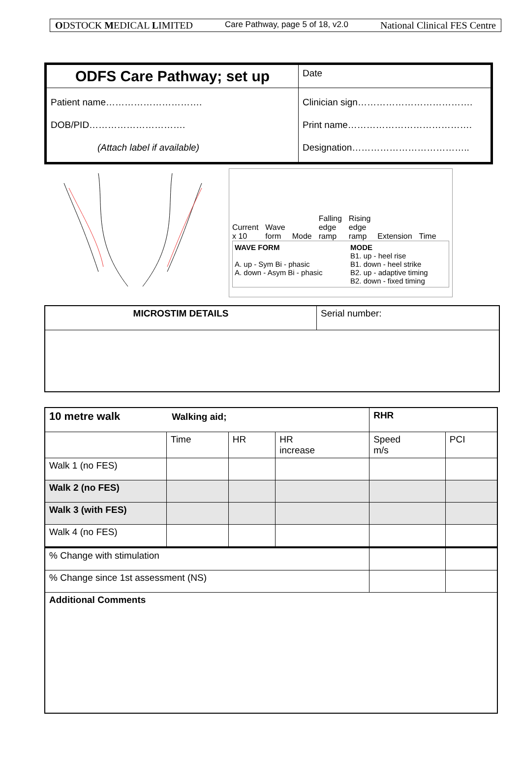ODSTOCK MEDICAL LIMITED Care Pathway, page 5 of 18, v2.0 National Clinical FES Centre
| ODFS Care Pathway; set up | Date |
| Patient name…………………………. DOB/PID…………………………. (Attach label if available) | Clinician sign………………………………. Print name…………………………………. Designation……………………………….. |
Current
x 10 Wave
form Mode Falling
edge
ramp Rising
edge
ramp Extension Time
WAVE FORM
A. up - Sym Bi - phasic
A. down - Asym Bi - phasic
MODE
B1. up - heel rise
B1. down - heel strike
B2. up - adaptive timing
B2. down - fixed timing
| MICROSTIM DETAILS | Serial number: |
| 10 metre walk Walking aid; | | | | RHR | |
| | Time | HR | HR increase | Speed m/s | PCI |
| Walk 1 (no FES) | | | | | |
| Walk 2 (no FES) | | | | | |
| Walk 3 (with FES) | | | | | |
| Walk 4 (no FES) | | | | | |
| % Change with stimulation | | | | | |
| % Change since 1st assessment (NS) | | | | | |
| Additional Comments | | | | | |